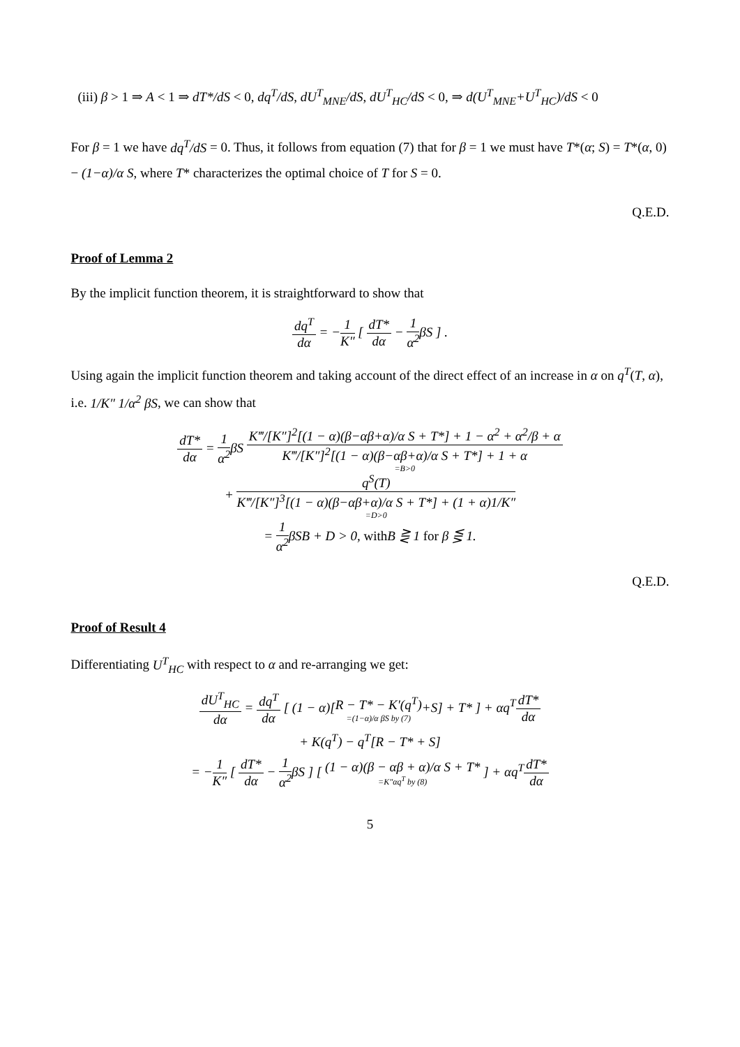(iii) β > 1 ⇒ A < 1 ⇒ dT*/dS < 0, dq<sup>T</sup>/dS, dU<sup>T</sup><sub>MNE</sub>/dS, dU<sup>T</sup><sub>HC</sub>/dS < 0, ⇒ d(U<sup>T</sup><sub>MNE</sub>+U<sup>T</sup><sub>HC</sub>)/dS < 0
For β = 1 we have dq<sup>T</sup>/dS = 0. Thus, it follows from equation (7) that for β = 1 we must have T*(α; S) = T*(α, 0) − (1−α)/α S, where T* characterizes the optimal choice of T for S = 0.
Q.E.D.
Proof of Lemma 2
By the implicit function theorem, it is straightforward to show that
dq<sup>T</sup> dα = −1 K″ [ dT* dα − 1 α<sup>2</sup>βS ] .
Using again the implicit function theorem and taking account of the direct effect of an increase in α on q<sup>T</sup>(T, α), i.e. 1/K″ 1/α<sup>2</sup> βS, we can show that
dT* dα = 1 α<sup>2</sup>βS K‴/[K″]<sup>2</sup>[(1 − α)(β−αβ+α)/α S + T*] + 1 − α<sup>2</sup> + α<sup>2</sup>/β + α K‴/[K″]<sup>2</sup>[(1 − α)(β−αβ+α)/α S + T*] + 1 + α =B>0
+ q<sup>S</sup>(T) K‴/[K″]<sup>3</sup>[(1 − α)(β−αβ+α)/α S + T*] + (1 + α)1/K″ =D>0
= 1 α<sup>2</sup>βSB + D > 0, with B ⋛ 1 for β ⋚ 1.
Q.E.D.
Proof of Result 4
Differentiating U<sup>T</sup><sub>HC</sub> with respect to α and re-arranging we get:
dU<sup>T</sup><sub>HC</sub> dα = dq<sup>T</sup> dα [ (1 − α)[R − T* − K′(q<sup>T</sup>) =(1−α)/α βS by (7)+S] + T* ] + αq<sup>T</sup>dT* dα
+ K(q<sup>T</sup>) − q<sup>T</sup>[R − T* + S]
= −1 K″ [ dT* dα − 1 α<sup>2</sup>βS ] [ (1 − α)(β − αβ + α)/α S + T* =K″αq<sup>T</sup> by (8) ] + αq<sup>T</sup>dT* dα
5